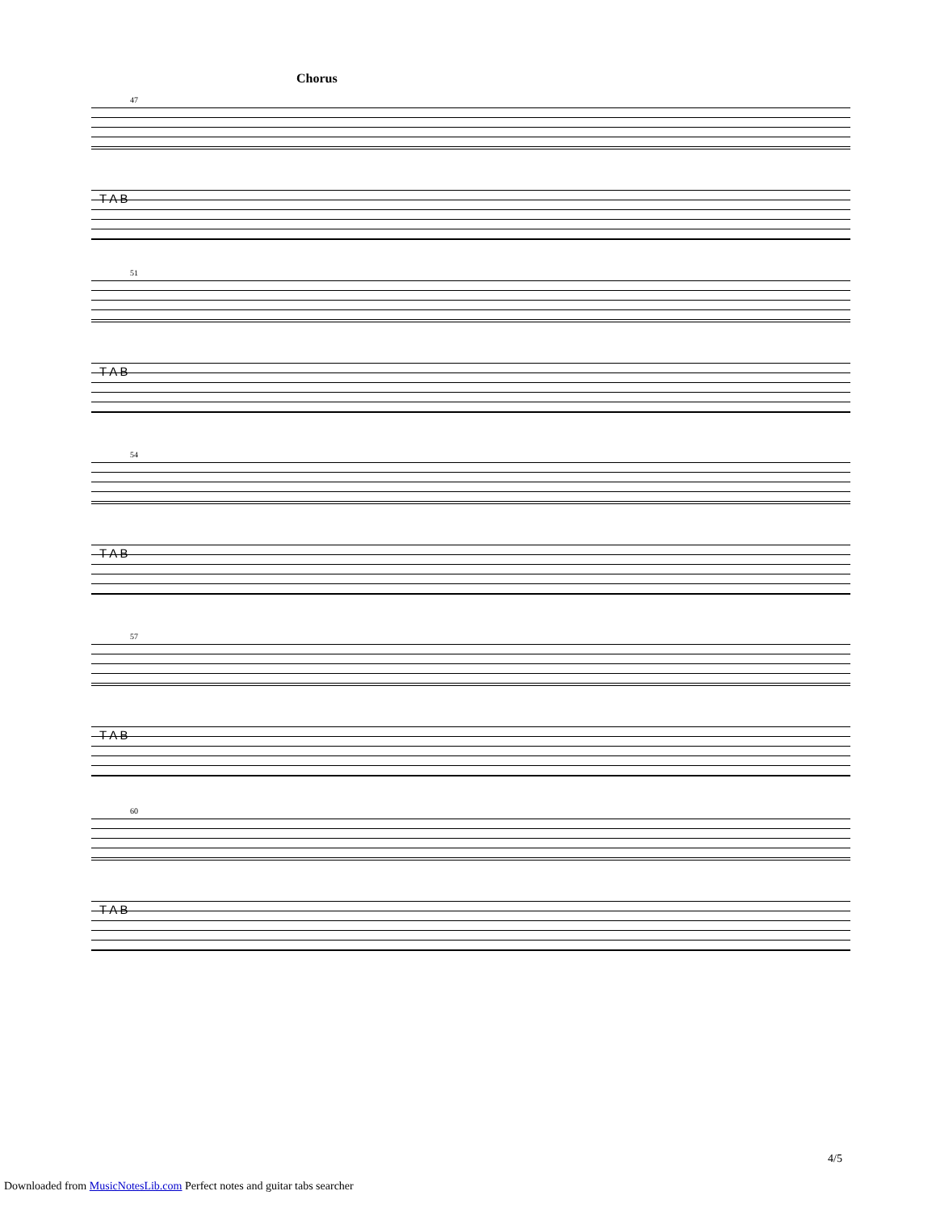Chorus
47
T A B
51
T A B
54
T A B
57
T A B
60
T A B
4/5
Downloaded from MusicNotesLib.com Perfect notes and guitar tabs searcher